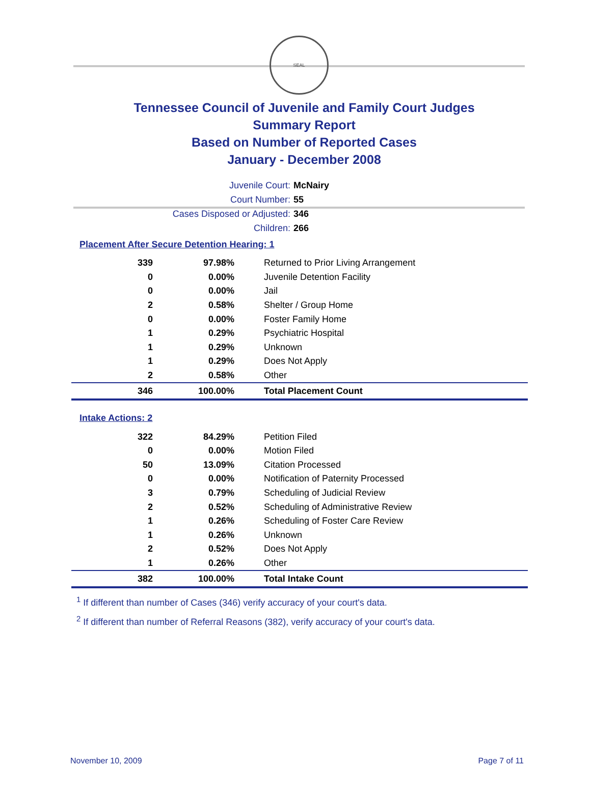SEAL
Tennessee Council of Juvenile and Family Court Judges
Summary Report
Based on Number of Reported Cases
January - December 2008
Juvenile Court: McNairy
Court Number: 55
Cases Disposed or Adjusted: 346
Children: 266
Placement After Secure Detention Hearing: 1
| 339 | 97.98% | Returned to Prior Living Arrangement |
| 0 | 0.00% | Juvenile Detention Facility |
| 0 | 0.00% | Jail |
| 2 | 0.58% | Shelter / Group Home |
| 0 | 0.00% | Foster Family Home |
| 1 | 0.29% | Psychiatric Hospital |
| 1 | 0.29% | Unknown |
| 1 | 0.29% | Does Not Apply |
| 2 | 0.58% | Other |
| 346 | 100.00% | Total Placement Count |
Intake Actions: 2
| 322 | 84.29% | Petition Filed |
| 0 | 0.00% | Motion Filed |
| 50 | 13.09% | Citation Processed |
| 0 | 0.00% | Notification of Paternity Processed |
| 3 | 0.79% | Scheduling of Judicial Review |
| 2 | 0.52% | Scheduling of Administrative Review |
| 1 | 0.26% | Scheduling of Foster Care Review |
| 1 | 0.26% | Unknown |
| 2 | 0.52% | Does Not Apply |
| 1 | 0.26% | Other |
| 382 | 100.00% | Total Intake Count |
<sup>1</sup> If different than number of Cases (346) verify accuracy of your court's data.
<sup>2</sup> If different than number of Referral Reasons (382), verify accuracy of your court's data.
November 10, 2009 Page 7 of 11